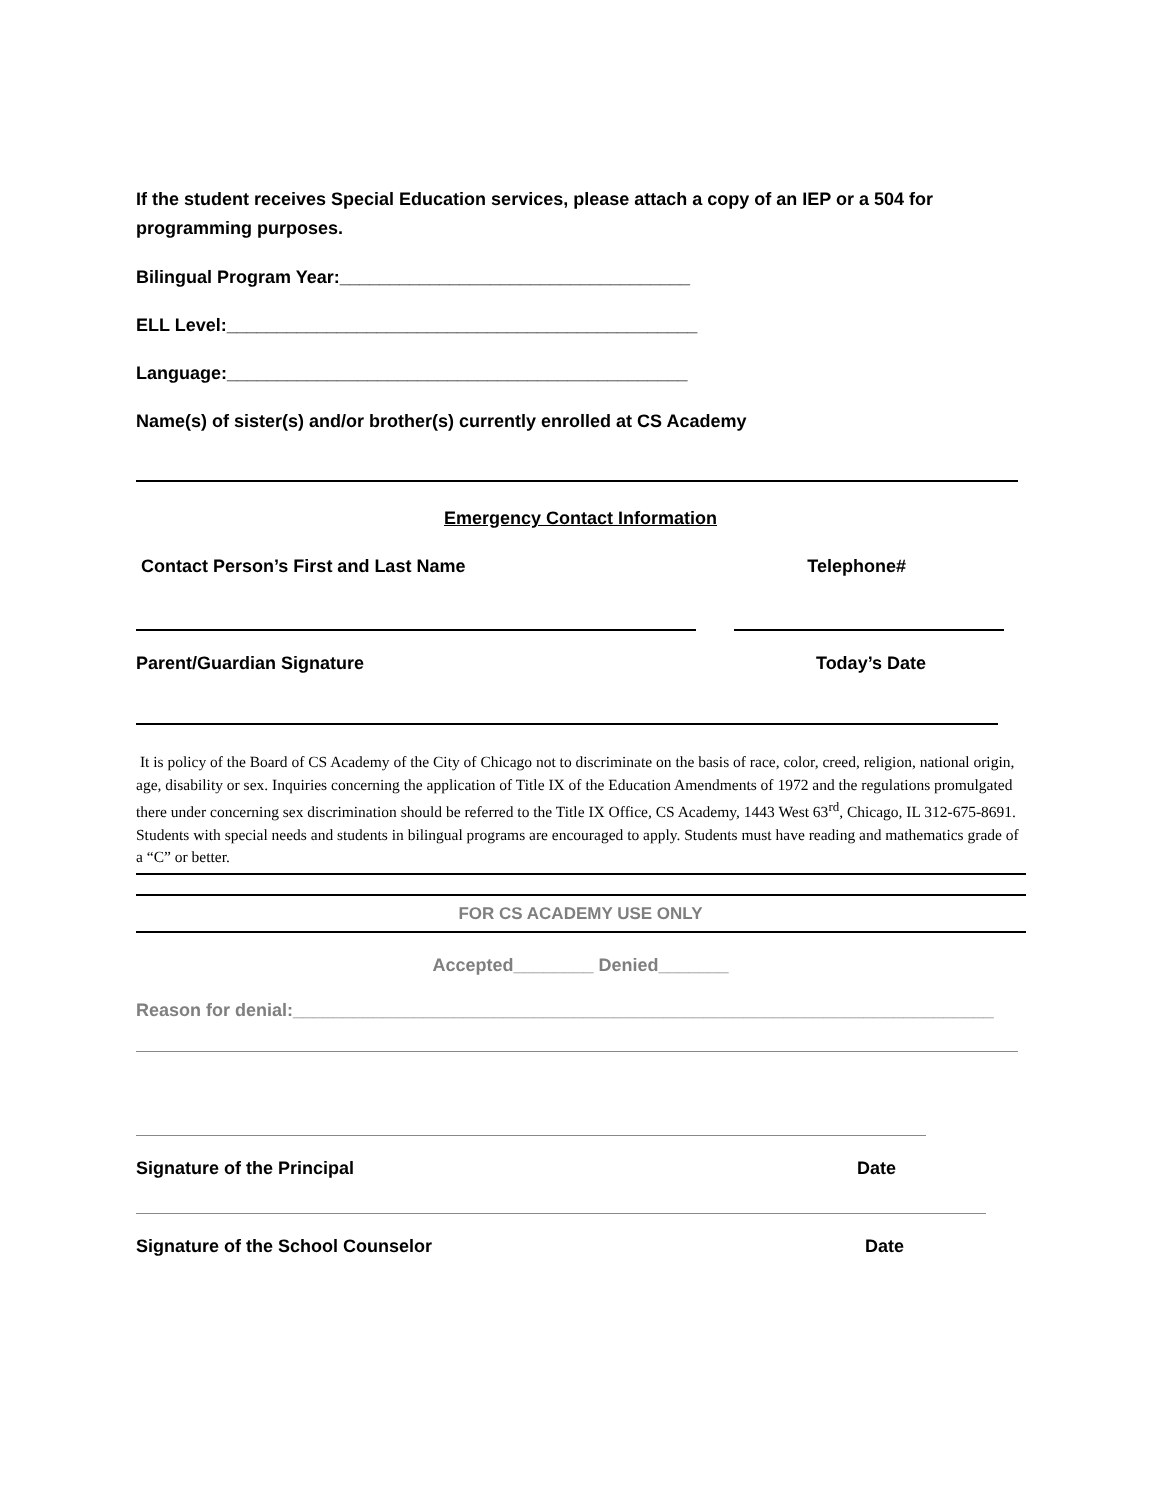If the student receives Special Education services, please attach a copy of an IEP or a 504 for programming purposes.
Bilingual Program Year:___________________________________
ELL Level:_______________________________________________
Language:______________________________________________
Name(s) of sister(s) and/or brother(s) currently enrolled at CS Academy
Emergency Contact Information
Contact Person’s First and Last Name Telephone#
Parent/Guardian Signature Today’s Date
It is policy of the Board of CS Academy of the City of Chicago not to discriminate on the basis of race, color, creed, religion, national origin, age, disability or sex. Inquiries concerning the application of Title IX of the Education Amendments of 1972 and the regulations promulgated there under concerning sex discrimination should be referred to the Title IX Office, CS Academy, 1443 West 63<sup>rd</sup>, Chicago, IL 312-675-8691. Students with special needs and students in bilingual programs are encouraged to apply. Students must have reading and mathematics grade of a “C” or better.
FOR CS ACADEMY USE ONLY
Accepted________ Denied_______
Reason for denial:______________________________________________________________________
Signature of the Principal Date
Signature of the School Counselor Date